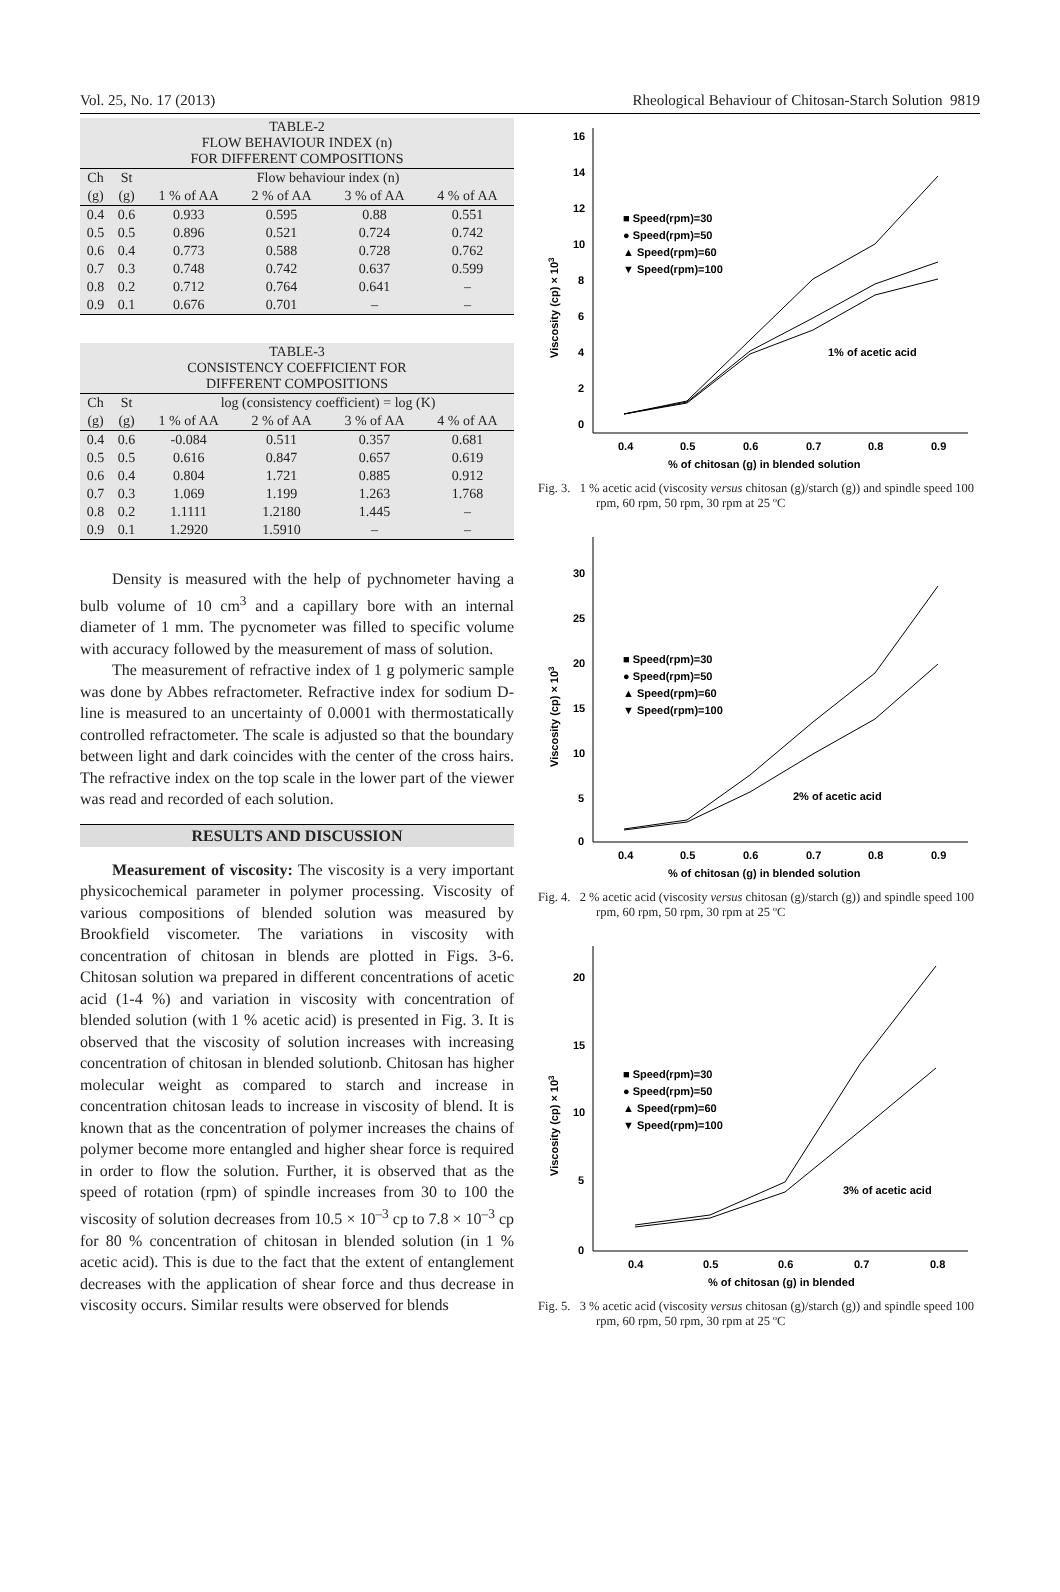Vol. 25, No. 17 (2013) Rheological Behaviour of Chitosan-Starch Solution 9819
| TABLE-2 FLOW BEHAVIOUR INDEX (n) FOR DIFFERENT COMPOSITIONS | | | | | |
| --- | --- | --- | --- | --- | --- |
| Ch | St | Flow behaviour index (n) | | | |
| (g) | (g) | 1 % of AA | 2 % of AA | 3 % of AA | 4 % of AA |
| 0.4 | 0.6 | 0.933 | 0.595 | 0.88 | 0.551 |
| 0.5 | 0.5 | 0.896 | 0.521 | 0.724 | 0.742 |
| 0.6 | 0.4 | 0.773 | 0.588 | 0.728 | 0.762 |
| 0.7 | 0.3 | 0.748 | 0.742 | 0.637 | 0.599 |
| 0.8 | 0.2 | 0.712 | 0.764 | 0.641 | – |
| 0.9 | 0.1 | 0.676 | 0.701 | – | – |
| TABLE-3 CONSISTENCY COEFFICIENT FOR DIFFERENT COMPOSITIONS | | | | | |
| --- | --- | --- | --- | --- | --- |
| Ch | St | log (consistency coefficient) = log (K) | | | |
| (g) | (g) | 1 % of AA | 2 % of AA | 3 % of AA | 4 % of AA |
| 0.4 | 0.6 | -0.084 | 0.511 | 0.357 | 0.681 |
| 0.5 | 0.5 | 0.616 | 0.847 | 0.657 | 0.619 |
| 0.6 | 0.4 | 0.804 | 1.721 | 0.885 | 0.912 |
| 0.7 | 0.3 | 1.069 | 1.199 | 1.263 | 1.768 |
| 0.8 | 0.2 | 1.1111 | 1.2180 | 1.445 | – |
| 0.9 | 0.1 | 1.2920 | 1.5910 | – | – |
Density is measured with the help of pychnometer having a bulb volume of 10 cm<sup>3</sup> and a capillary bore with an internal diameter of 1 mm. The pycnometer was filled to specific volume with accuracy followed by the measurement of mass of solution.
The measurement of refractive index of 1 g polymeric sample was done by Abbes refractometer. Refractive index for sodium D-line is measured to an uncertainty of 0.0001 with thermostatically controlled refractometer. The scale is adjusted so that the boundary between light and dark coincides with the center of the cross hairs. The refractive index on the top scale in the lower part of the viewer was read and recorded of each solution.
RESULTS AND DISCUSSION
Measurement of viscosity: The viscosity is a very important physicochemical parameter in polymer processing. Viscosity of various compositions of blended solution was measured by Brookfield viscometer. The variations in viscosity with concentration of chitosan in blends are plotted in Figs. 3-6. Chitosan solution wa prepared in different concentrations of acetic acid (1-4 %) and variation in viscosity with concentration of blended solution (with 1 % acetic acid) is presented in Fig. 3. It is observed that the viscosity of solution increases with increasing concentration of chitosan in blended solutionb. Chitosan has higher molecular weight as compared to starch and increase in concentration chitosan leads to increase in viscosity of blend. It is known that as the concentration of polymer increases the chains of polymer become more entangled and higher shear force is required in order to flow the solution. Further, it is observed that as the speed of rotation (rpm) of spindle increases from 30 to 100 the viscosity of solution decreases from 10.5 × 10<sup>–3</sup> cp to 7.8 × 10<sup>–3</sup> cp for 80 % concentration of chitosan in blended solution (in 1 % acetic acid). This is due to the fact that the extent of entanglement decreases with the application of shear force and thus decrease in viscosity occurs. Similar results were observed for blends
16
14
12
10
8
6
4
2
0
0.4
0.5
0.6
0.7
0.8
0.9
% of chitosan (g) in blended solution
Viscosity (cp) × 103
■ Speed(rpm)=30
● Speed(rpm)=50
▲ Speed(rpm)=60
▼ Speed(rpm)=100
1% of acetic acid
Fig. 3. 1 % acetic acid (viscosity versus chitosan (g)/starch (g)) and spindle speed 100 rpm, 60 rpm, 50 rpm, 30 rpm at 25 ºC
30
25
20
15
10
5
0
0.4
0.5
0.6
0.7
0.8
0.9
% of chitosan (g) in blended solution
Viscosity (cp) × 103
■ Speed(rpm)=30
● Speed(rpm)=50
▲ Speed(rpm)=60
▼ Speed(rpm)=100
2% of acetic acid
Fig. 4. 2 % acetic acid (viscosity versus chitosan (g)/starch (g)) and spindle speed 100 rpm, 60 rpm, 50 rpm, 30 rpm at 25 ºC
20
15
10
5
0
0.4
0.5
0.6
0.7
0.8
% of chitosan (g) in blended
Viscosity (cp) × 103
■ Speed(rpm)=30
● Speed(rpm)=50
▲ Speed(rpm)=60
▼ Speed(rpm)=100
3% of acetic acid
Fig. 5. 3 % acetic acid (viscosity versus chitosan (g)/starch (g)) and spindle speed 100 rpm, 60 rpm, 50 rpm, 30 rpm at 25 ºC